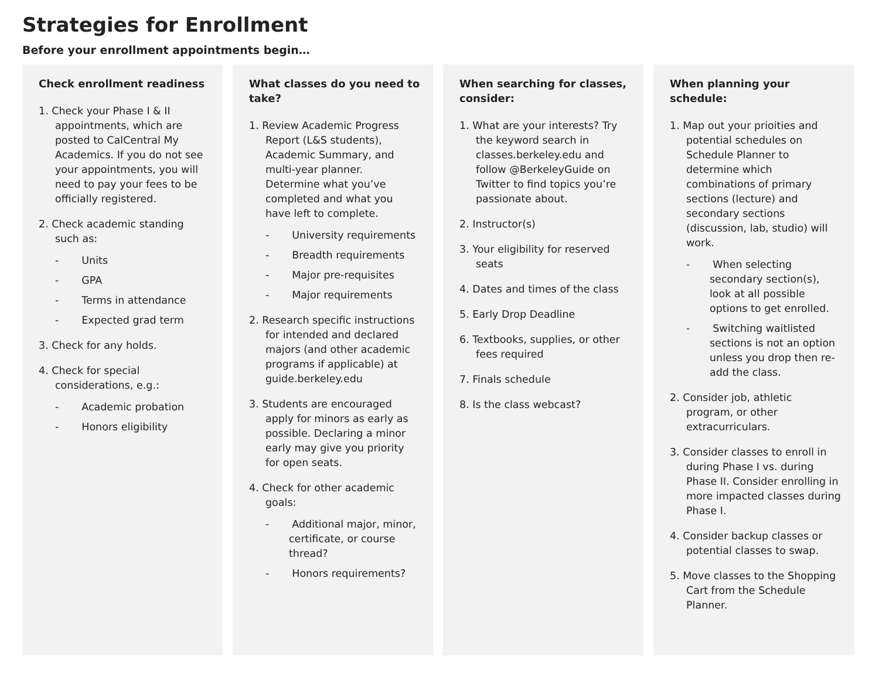Strategies for Enrollment
Before your enrollment appointments begin…
Check enrollment readiness
1. Check your Phase I & II appointments, which are posted to CalCentral My Academics. If you do not see your appointments, you will need to pay your fees to be officially registered.
2. Check academic standing such as:
- Units
- GPA
- Terms in attendance
- Expected grad term
3. Check for any holds.
4. Check for special considerations, e.g.:
- Academic probation
- Honors eligibility
What classes do you need to take?
1. Review Academic Progress Report (L&S students), Academic Summary, and multi-year planner. Determine what you’ve completed and what you have left to complete.
- University requirements
- Breadth requirements
- Major pre-requisites
- Major requirements
2. Research specific instructions for intended and declared majors (and other academic programs if applicable) at guide.berkeley.edu
3. Students are encouraged apply for minors as early as possible. Declaring a minor early may give you priority for open seats.
4. Check for other academic goals:
- Additional major, minor, certificate, or course thread?
- Honors requirements?
When searching for classes, consider:
1. What are your interests? Try the keyword search in classes.berkeley.edu and follow @BerkeleyGuide on Twitter to find topics you’re passionate about.
2. Instructor(s)
3. Your eligibility for reserved seats
4. Dates and times of the class
5. Early Drop Deadline
6. Textbooks, supplies, or other fees required
7. Finals schedule
8. Is the class webcast?
When planning your schedule:
1. Map out your prioities and potential schedules on Schedule Planner to determine which combinations of primary sections (lecture) and secondary sections (discussion, lab, studio) will work.
- When selecting secondary section(s), look at all possible options to get enrolled.
- Switching waitlisted sections is not an option unless you drop then re-add the class.
2. Consider job, athletic program, or other extracurriculars.
3. Consider classes to enroll in during Phase I vs. during Phase II. Consider enrolling in more impacted classes during Phase I.
4. Consider backup classes or potential classes to swap.
5. Move classes to the Shopping Cart from the Schedule Planner.